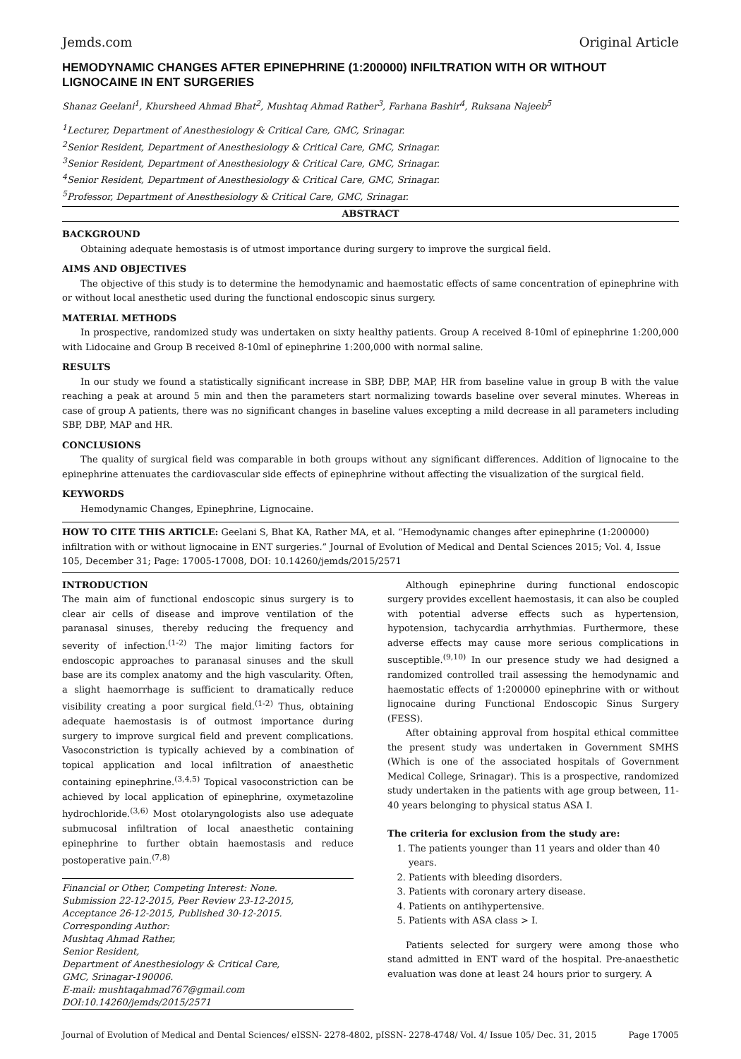Jemds.com Original Article
HEMODYNAMIC CHANGES AFTER EPINEPHRINE (1:200000) INFILTRATION WITH OR WITHOUT LIGNOCAINE IN ENT SURGERIES
Shanaz Geelani<sup>1</sup>, Khursheed Ahmad Bhat<sup>2</sup>, Mushtaq Ahmad Rather<sup>3</sup>, Farhana Bashir<sup>4</sup>, Ruksana Najeeb<sup>5</sup>
<sup>1</sup> Lecturer, Department of Anesthesiology & Critical Care, GMC, Srinagar.
<sup>2</sup> Senior Resident, Department of Anesthesiology & Critical Care, GMC, Srinagar.
<sup>3</sup> Senior Resident, Department of Anesthesiology & Critical Care, GMC, Srinagar.
<sup>4</sup> Senior Resident, Department of Anesthesiology & Critical Care, GMC, Srinagar.
<sup>5</sup> Professor, Department of Anesthesiology & Critical Care, GMC, Srinagar.
ABSTRACT
BACKGROUND
Obtaining adequate hemostasis is of utmost importance during surgery to improve the surgical field.
AIMS AND OBJECTIVES
The objective of this study is to determine the hemodynamic and haemostatic effects of same concentration of epinephrine with or without local anesthetic used during the functional endoscopic sinus surgery.
MATERIAL METHODS
In prospective, randomized study was undertaken on sixty healthy patients. Group A received 8-10ml of epinephrine 1:200,000 with Lidocaine and Group B received 8-10ml of epinephrine 1:200,000 with normal saline.
RESULTS
In our study we found a statistically significant increase in SBP, DBP, MAP, HR from baseline value in group B with the value reaching a peak at around 5 min and then the parameters start normalizing towards baseline over several minutes. Whereas in case of group A patients, there was no significant changes in baseline values excepting a mild decrease in all parameters including SBP, DBP, MAP and HR.
CONCLUSIONS
The quality of surgical field was comparable in both groups without any significant differences. Addition of lignocaine to the epinephrine attenuates the cardiovascular side effects of epinephrine without affecting the visualization of the surgical field.
KEYWORDS
Hemodynamic Changes, Epinephrine, Lignocaine.
HOW TO CITE THIS ARTICLE: Geelani S, Bhat KA, Rather MA, et al. “Hemodynamic changes after epinephrine (1:200000) infiltration with or without lignocaine in ENT surgeries.” Journal of Evolution of Medical and Dental Sciences 2015; Vol. 4, Issue 105, December 31; Page: 17005-17008, DOI: 10.14260/jemds/2015/2571
INTRODUCTION
The main aim of functional endoscopic sinus surgery is to clear air cells of disease and improve ventilation of the paranasal sinuses, thereby reducing the frequency and severity of infection.<sup>(1-2)</sup> The major limiting factors for endoscopic approaches to paranasal sinuses and the skull base are its complex anatomy and the high vascularity. Often, a slight haemorrhage is sufficient to dramatically reduce visibility creating a poor surgical field.<sup>(1-2)</sup> Thus, obtaining adequate haemostasis is of outmost importance during surgery to improve surgical field and prevent complications. Vasoconstriction is typically achieved by a combination of topical application and local infiltration of anaesthetic containing epinephrine.<sup>(3,4,5)</sup> Topical vasoconstriction can be achieved by local application of epinephrine, oxymetazoline hydrochloride.<sup>(3,6)</sup> Most otolaryngologists also use adequate submucosal infiltration of local anaesthetic containing epinephrine to further obtain haemostasis and reduce postoperative pain.<sup>(7,8)</sup>
Financial or Other, Competing Interest: None.
Submission 22-12-2015, Peer Review 23-12-2015,
Acceptance 26-12-2015, Published 30-12-2015.
Corresponding Author:
Mushtaq Ahmad Rather,
Senior Resident,
Department of Anesthesiology & Critical Care,
GMC, Srinagar-190006.
E-mail: mushtaqahmad767@gmail.com
DOI:10.14260/jemds/2015/2571
Although epinephrine during functional endoscopic surgery provides excellent haemostasis, it can also be coupled with potential adverse effects such as hypertension, hypotension, tachycardia arrhythmias. Furthermore, these adverse effects may cause more serious complications in susceptible.<sup>(9,10)</sup> In our presence study we had designed a randomized controlled trail assessing the hemodynamic and haemostatic effects of 1:200000 epinephrine with or without lignocaine during Functional Endoscopic Sinus Surgery (FESS).
After obtaining approval from hospital ethical committee the present study was undertaken in Government SMHS (Which is one of the associated hospitals of Government Medical College, Srinagar). This is a prospective, randomized study undertaken in the patients with age group between, 11-40 years belonging to physical status ASA I.
The criteria for exclusion from the study are:
1. The patients younger than 11 years and older than 40 years.
2. Patients with bleeding disorders.
3. Patients with coronary artery disease.
4. Patients on antihypertensive.
5. Patients with ASA class > I.
Patients selected for surgery were among those who stand admitted in ENT ward of the hospital. Pre-anaesthetic evaluation was done at least 24 hours prior to surgery. A
Journal of Evolution of Medical and Dental Sciences/ eISSN- 2278-4802, pISSN- 2278-4748/ Vol. 4/ Issue 105/ Dec. 31, 2015 Page 17005